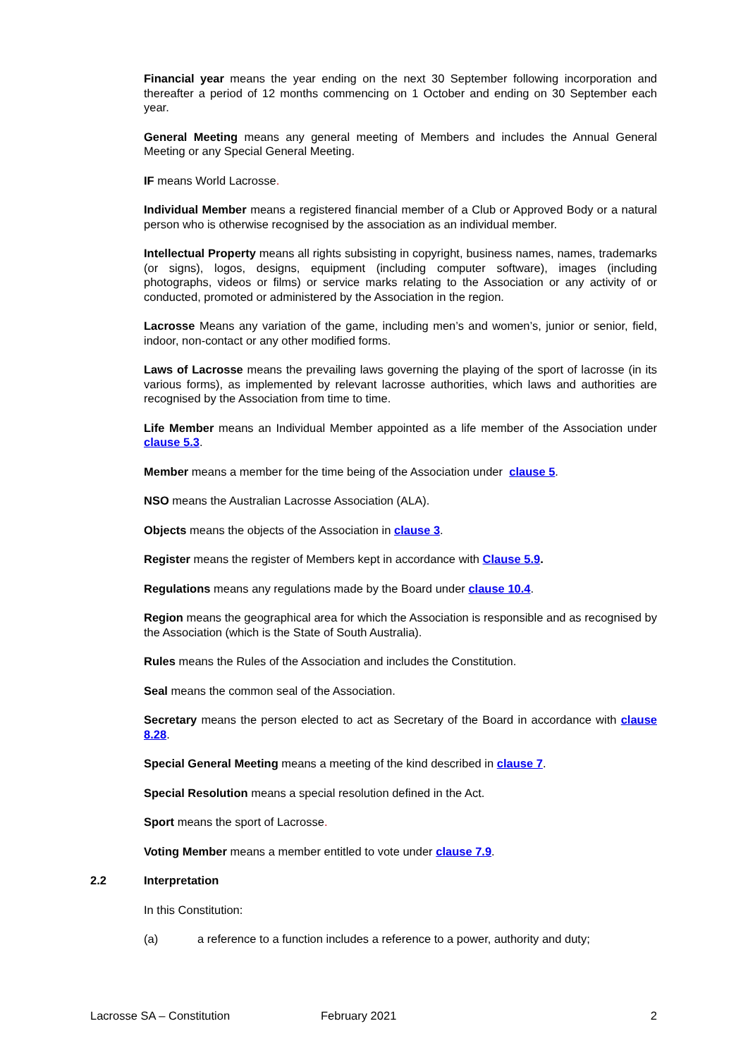Financial year means the year ending on the next 30 September following incorporation and thereafter a period of 12 months commencing on 1 October and ending on 30 September each year.
General Meeting means any general meeting of Members and includes the Annual General Meeting or any Special General Meeting.
IF means World Lacrosse.
Individual Member means a registered financial member of a Club or Approved Body or a natural person who is otherwise recognised by the association as an individual member.
Intellectual Property means all rights subsisting in copyright, business names, names, trademarks (or signs), logos, designs, equipment (including computer software), images (including photographs, videos or films) or service marks relating to the Association or any activity of or conducted, promoted or administered by the Association in the region.
Lacrosse Means any variation of the game, including men’s and women’s, junior or senior, field, indoor, non-contact or any other modified forms.
Laws of Lacrosse means the prevailing laws governing the playing of the sport of lacrosse (in its various forms), as implemented by relevant lacrosse authorities, which laws and authorities are recognised by the Association from time to time.
Life Member means an Individual Member appointed as a life member of the Association under clause 5.3.
Member means a member for the time being of the Association under clause 5.
NSO means the Australian Lacrosse Association (ALA).
Objects means the objects of the Association in clause 3.
Register means the register of Members kept in accordance with Clause 5.9.
Regulations means any regulations made by the Board under clause 10.4.
Region means the geographical area for which the Association is responsible and as recognised by the Association (which is the State of South Australia).
Rules means the Rules of the Association and includes the Constitution.
Seal means the common seal of the Association.
Secretary means the person elected to act as Secretary of the Board in accordance with clause 8.28.
Special General Meeting means a meeting of the kind described in clause 7.
Special Resolution means a special resolution defined in the Act.
Sport means the sport of Lacrosse.
Voting Member means a member entitled to vote under clause 7.9.
2.2 Interpretation
In this Constitution:
(a) a reference to a function includes a reference to a power, authority and duty;
Lacrosse SA – Constitution February 2021 2